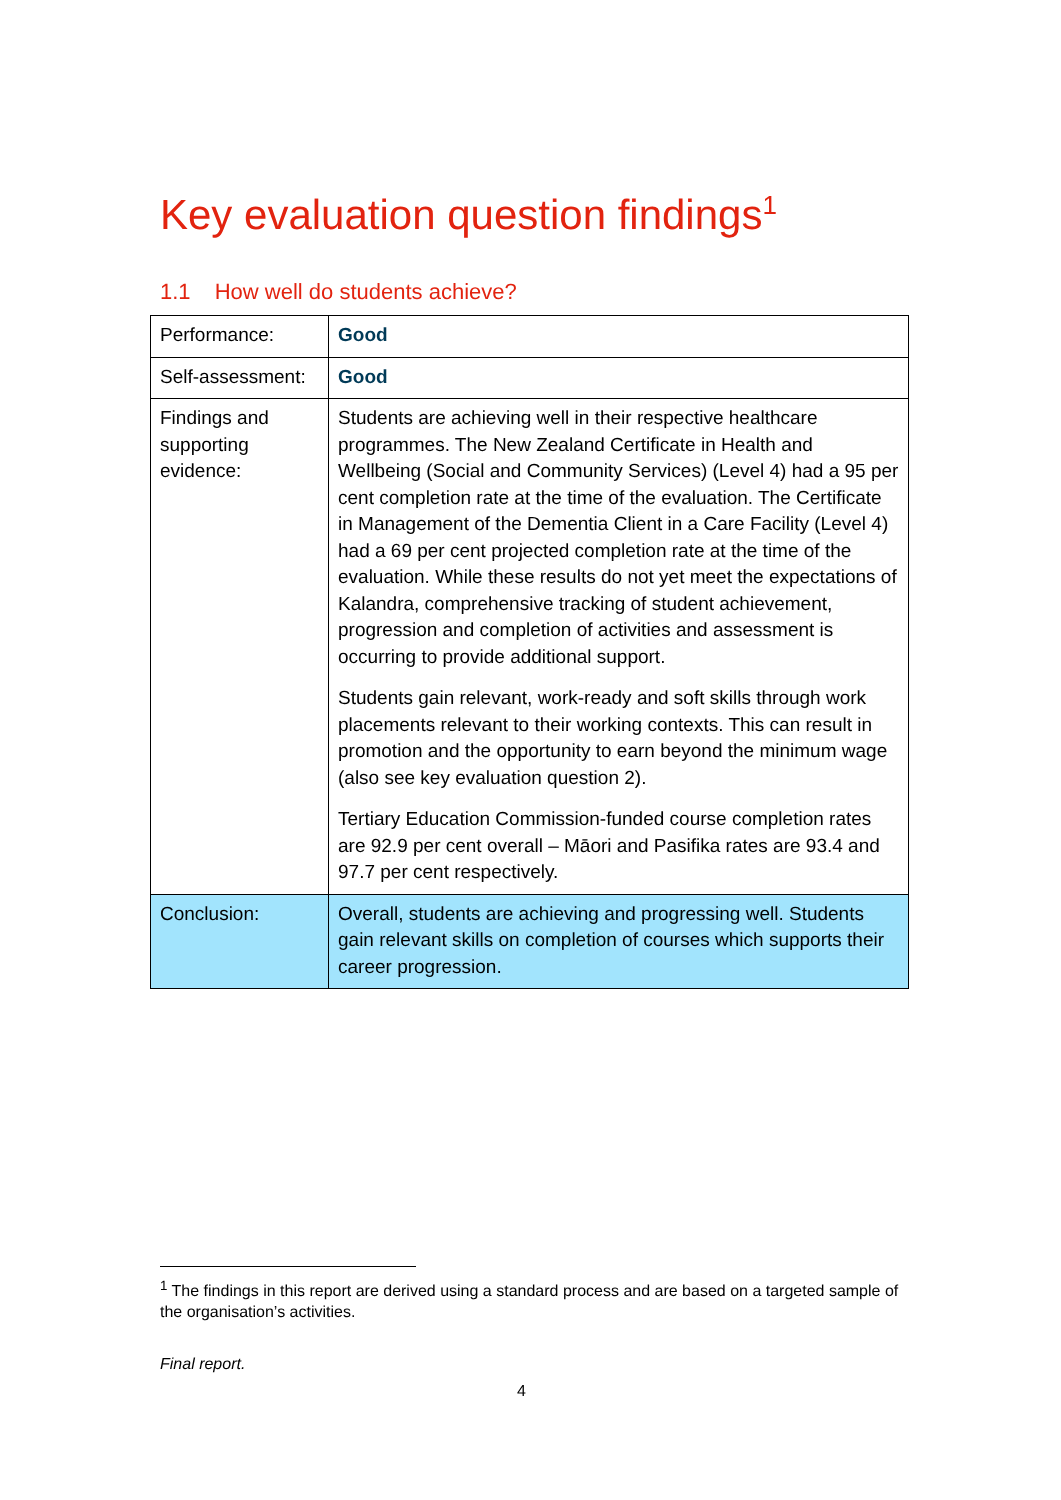Key evaluation question findings<sup>1</sup>
1.1 How well do students achieve?
| Performance: | Good |
| Self-assessment: | Good |
| Findings and supporting evidence: | Students are achieving well in their respective healthcare programmes. The New Zealand Certificate in Health and Wellbeing (Social and Community Services) (Level 4) had a 95 per cent completion rate at the time of the evaluation. The Certificate in Management of the Dementia Client in a Care Facility (Level 4) had a 69 per cent projected completion rate at the time of the evaluation. While these results do not yet meet the expectations of Kalandra, comprehensive tracking of student achievement, progression and completion of activities and assessment is occurring to provide additional support. Students gain relevant, work-ready and soft skills through work placements relevant to their working contexts. This can result in promotion and the opportunity to earn beyond the minimum wage (also see key evaluation question 2). Tertiary Education Commission-funded course completion rates are 92.9 per cent overall – Māori and Pasifika rates are 93.4 and 97.7 per cent respectively. |
| Conclusion: | Overall, students are achieving and progressing well. Students gain relevant skills on completion of courses which supports their career progression. |
<sup>1</sup> The findings in this report are derived using a standard process and are based on a targeted sample of the organisation’s activities.
Final report.
4